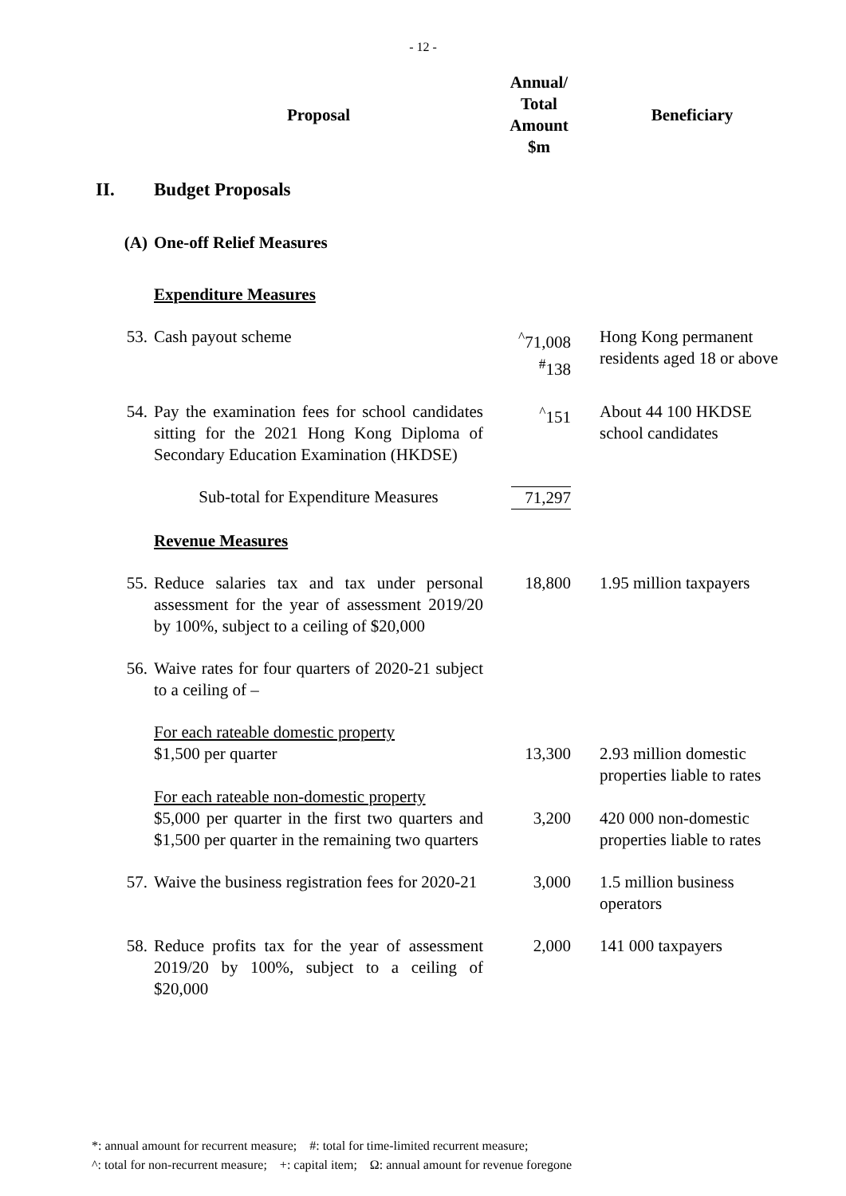- 12 -
| | Proposal | Annual/ Total Amount $m | Beneficiary |
| --- | --- | --- | --- |
| II. | Budget Proposals | | |
| (A) | One-off Relief Measures | | |
| | Expenditure Measures | | |
| 53. | Cash payout scheme | <sup>^</sup>71,008 <sup>#</sup> 138 | Hong Kong permanent residents aged 18 or above |
| 54. | Pay the examination fees for school candidates sitting for the 2021 Hong Kong Diploma of Secondary Education Examination (HKDSE) | <sup>^</sup>151 | About 44 100 HKDSE school candidates |
| | Sub-total for Expenditure Measures | 71,297 | |
| | Revenue Measures | | |
| 55. | Reduce salaries tax and tax under personal assessment for the year of assessment 2019/20 by 100%, subject to a ceiling of $20,000 | 18,800 | 1.95 million taxpayers |
| 56. | Waive rates for four quarters of 2020-21 subject to a ceiling of – | | |
| | For each rateable domestic property $1,500 per quarter | 13,300 | 2.93 million domestic properties liable to rates |
| | For each rateable non-domestic property $5,000 per quarter in the first two quarters and $1,500 per quarter in the remaining two quarters | 3,200 | 420 000 non-domestic properties liable to rates |
| 57. | Waive the business registration fees for 2020-21 | 3,000 | 1.5 million business operators |
| 58. | Reduce profits tax for the year of assessment 2019/20 by 100%, subject to a ceiling of $20,000 | 2,000 | 141 000 taxpayers |
*: annual amount for recurrent measure; #: total for time-limited recurrent measure;
^: total for non-recurrent measure; +: capital item; Ω: annual amount for revenue foregone